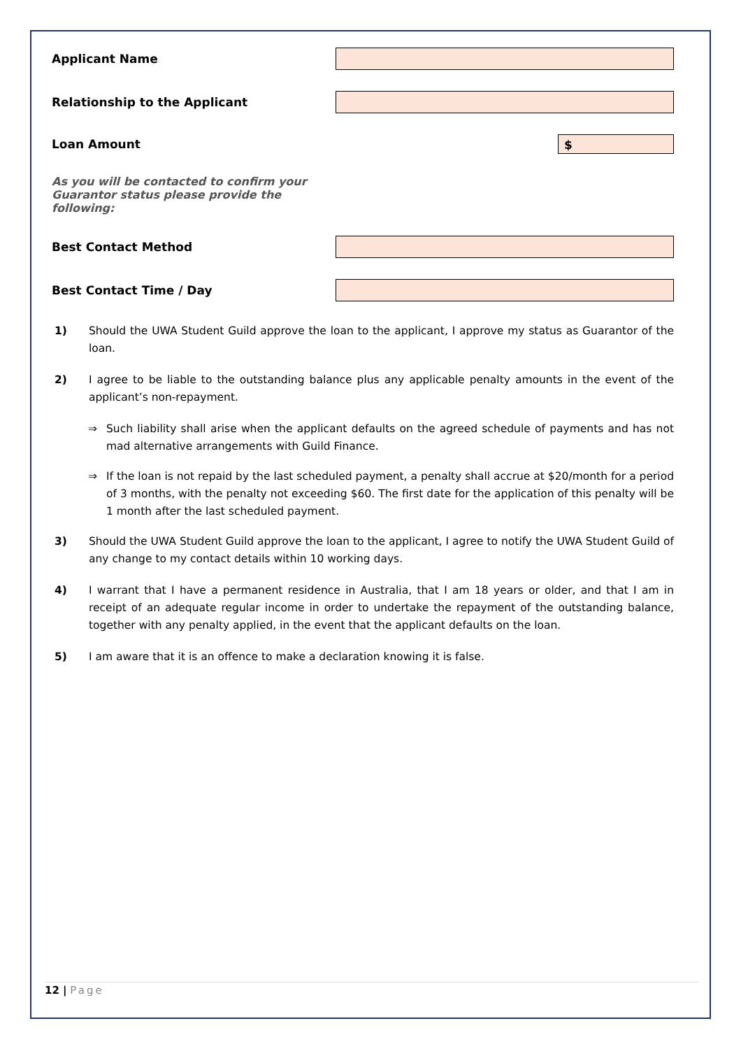Applicant Name
Relationship to the Applicant
Loan Amount
$
As you will be contacted to confirm your Guarantor status please provide the following:
Best Contact Method
Best Contact Time / Day
1) Should the UWA Student Guild approve the loan to the applicant, I approve my status as Guarantor of the loan.
2) I agree to be liable to the outstanding balance plus any applicable penalty amounts in the event of the applicant’s non-repayment.
⇒ Such liability shall arise when the applicant defaults on the agreed schedule of payments and has not mad alternative arrangements with Guild Finance.
⇒ If the loan is not repaid by the last scheduled payment, a penalty shall accrue at $20/month for a period of 3 months, with the penalty not exceeding $60. The first date for the application of this penalty will be 1 month after the last scheduled payment.
3) Should the UWA Student Guild approve the loan to the applicant, I agree to notify the UWA Student Guild of any change to my contact details within 10 working days.
4) I warrant that I have a permanent residence in Australia, that I am 18 years or older, and that I am in receipt of an adequate regular income in order to undertake the repayment of the outstanding balance, together with any penalty applied, in the event that the applicant defaults on the loan.
5) I am aware that it is an offence to make a declaration knowing it is false.
12 | Page